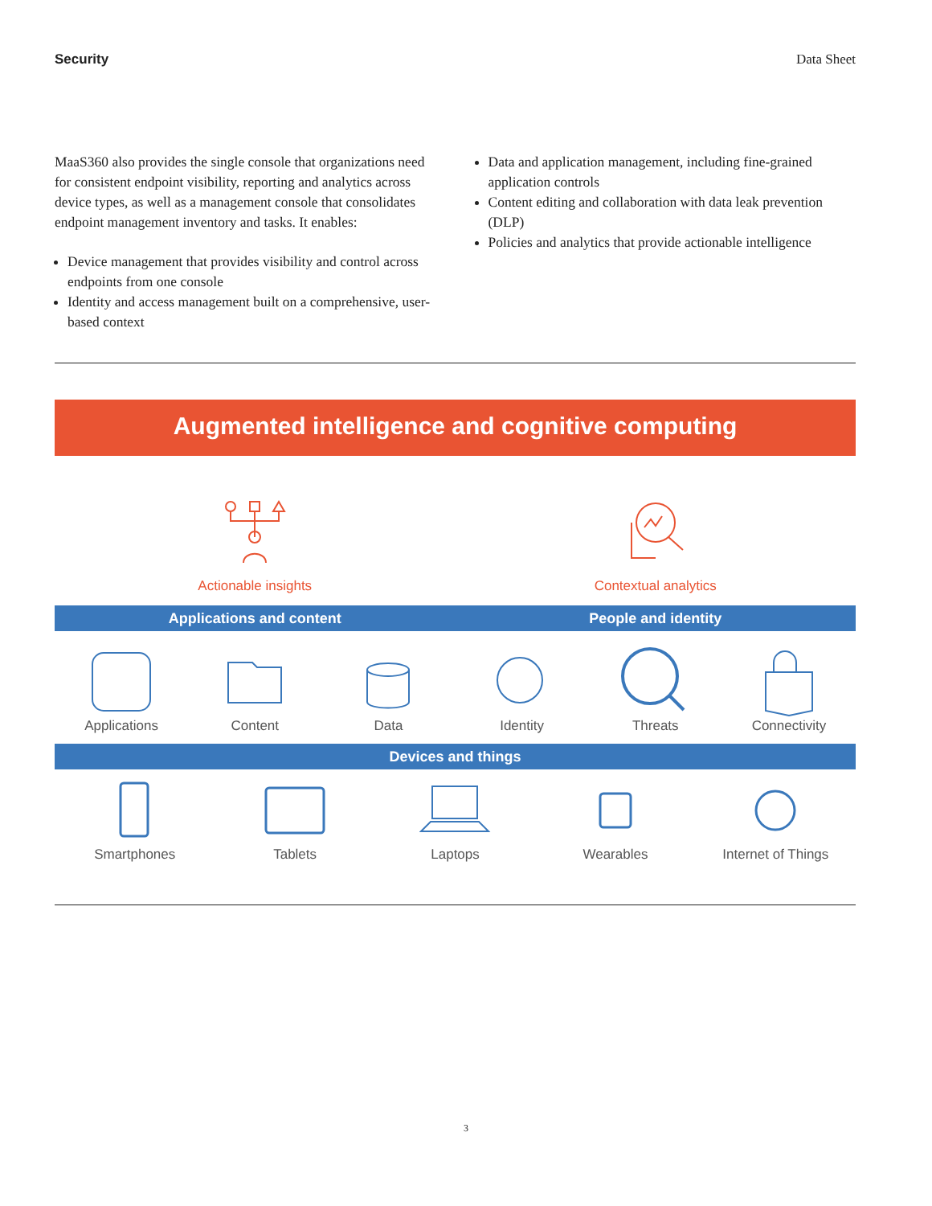Security Data Sheet
MaaS360 also provides the single console that organizations need for consistent endpoint visibility, reporting and analytics across device types, as well as a management console that consolidates endpoint management inventory and tasks. It enables:
Device management that provides visibility and control across endpoints from one console
Identity and access management built on a comprehensive, user-based context
Data and application management, including fine-grained application controls
Content editing and collaboration with data leak prevention (DLP)
Policies and analytics that provide actionable intelligence
Augmented intelligence and cognitive computing
Actionable insights Contextual analytics
Applications and content People and identity
Applications Content Data Identity Threats Connectivity
Devices and things
Smartphones Tablets Laptops Wearables Internet of Things
3